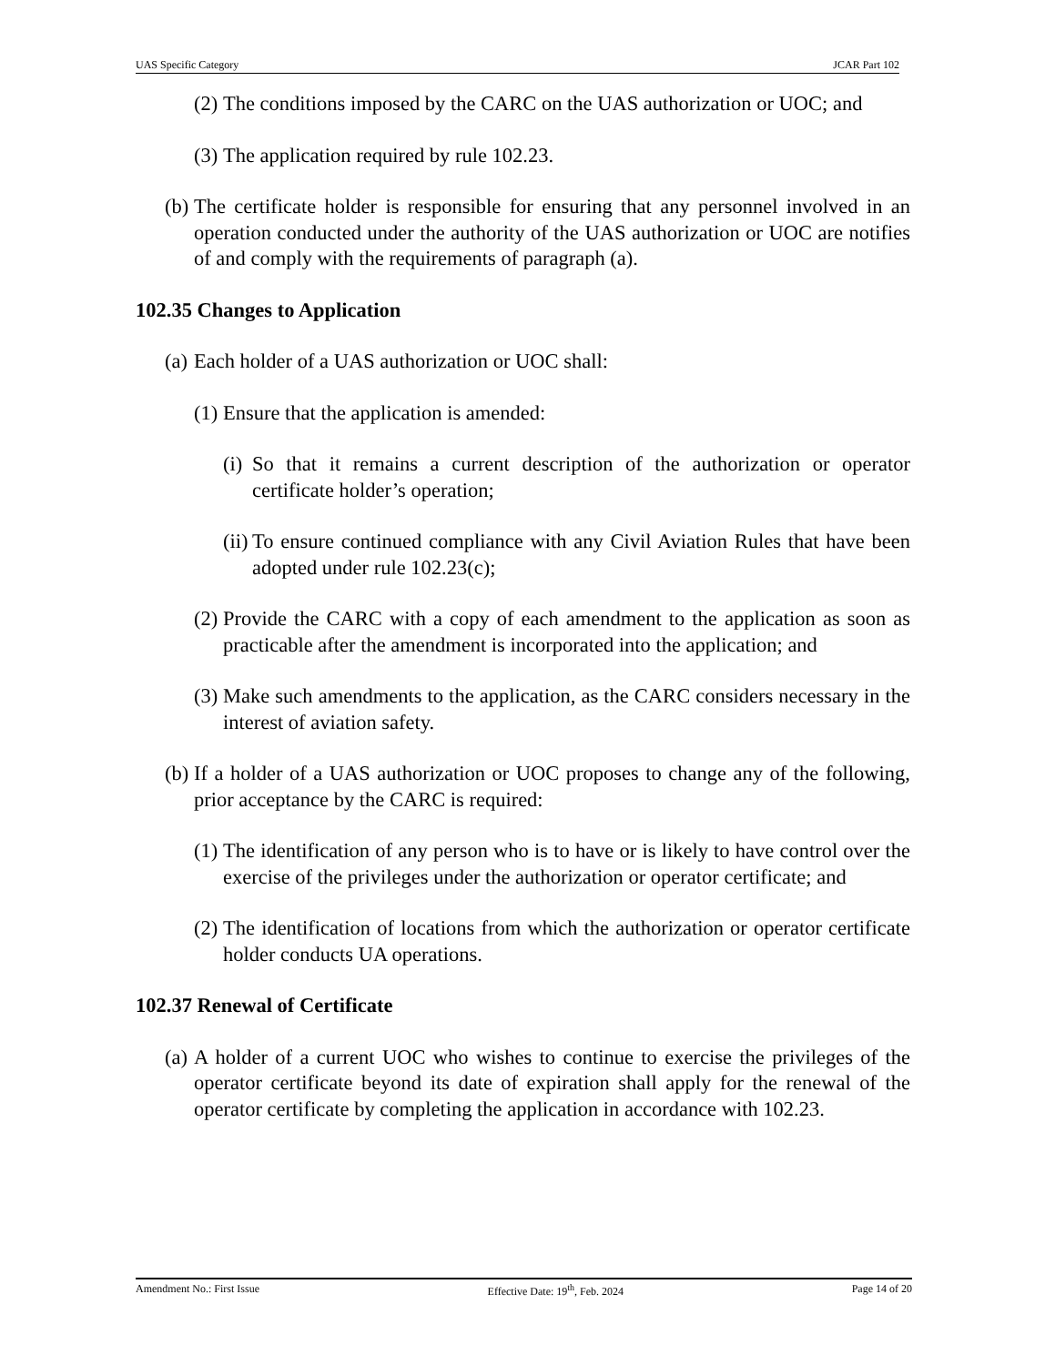UAS Specific Category JCAR Part 102
(2) The conditions imposed by the CARC on the UAS authorization or UOC; and
(3) The application required by rule 102.23.
(b) The certificate holder is responsible for ensuring that any personnel involved in an operation conducted under the authority of the UAS authorization or UOC are notifies of and comply with the requirements of paragraph (a).
102.35 Changes to Application
(a) Each holder of a UAS authorization or UOC shall:
(1) Ensure that the application is amended:
(i) So that it remains a current description of the authorization or operator certificate holder’s operation;
(ii) To ensure continued compliance with any Civil Aviation Rules that have been adopted under rule 102.23(c);
(2) Provide the CARC with a copy of each amendment to the application as soon as practicable after the amendment is incorporated into the application; and
(3) Make such amendments to the application, as the CARC considers necessary in the interest of aviation safety.
(b) If a holder of a UAS authorization or UOC proposes to change any of the following, prior acceptance by the CARC is required:
(1) The identification of any person who is to have or is likely to have control over the exercise of the privileges under the authorization or operator certificate; and
(2) The identification of locations from which the authorization or operator certificate holder conducts UA operations.
102.37 Renewal of Certificate
(a) A holder of a current UOC who wishes to continue to exercise the privileges of the operator certificate beyond its date of expiration shall apply for the renewal of the operator certificate by completing the application in accordance with 102.23.
Amendment No.: First Issue Effective Date: 19<sup>th</sup>, Feb. 2024 Page 14 of 20